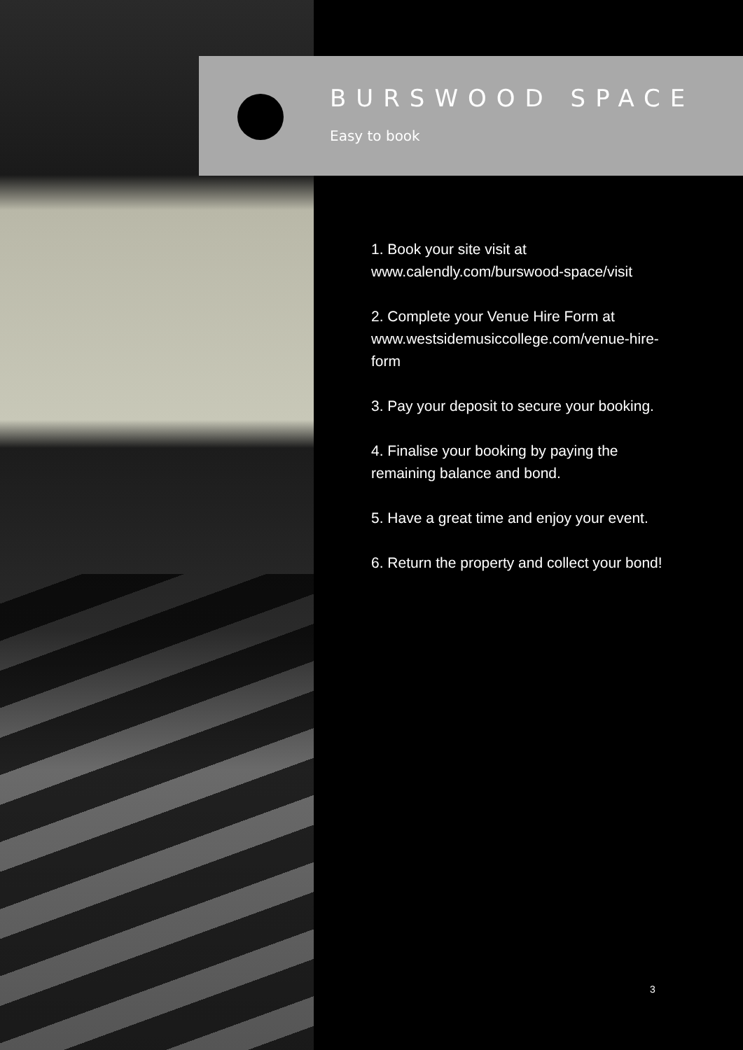BURSWOOD SPACE
Easy to book
1. Book your site visit at www.calendly.com/burswood-space/visit
2. Complete your Venue Hire Form at www.westsidemusiccollege.com/venue-hire-form
3. Pay your deposit to secure your booking.
4. Finalise your booking by paying the remaining balance and bond.
5. Have a great time and enjoy your event.
6. Return the property and collect your bond!
3